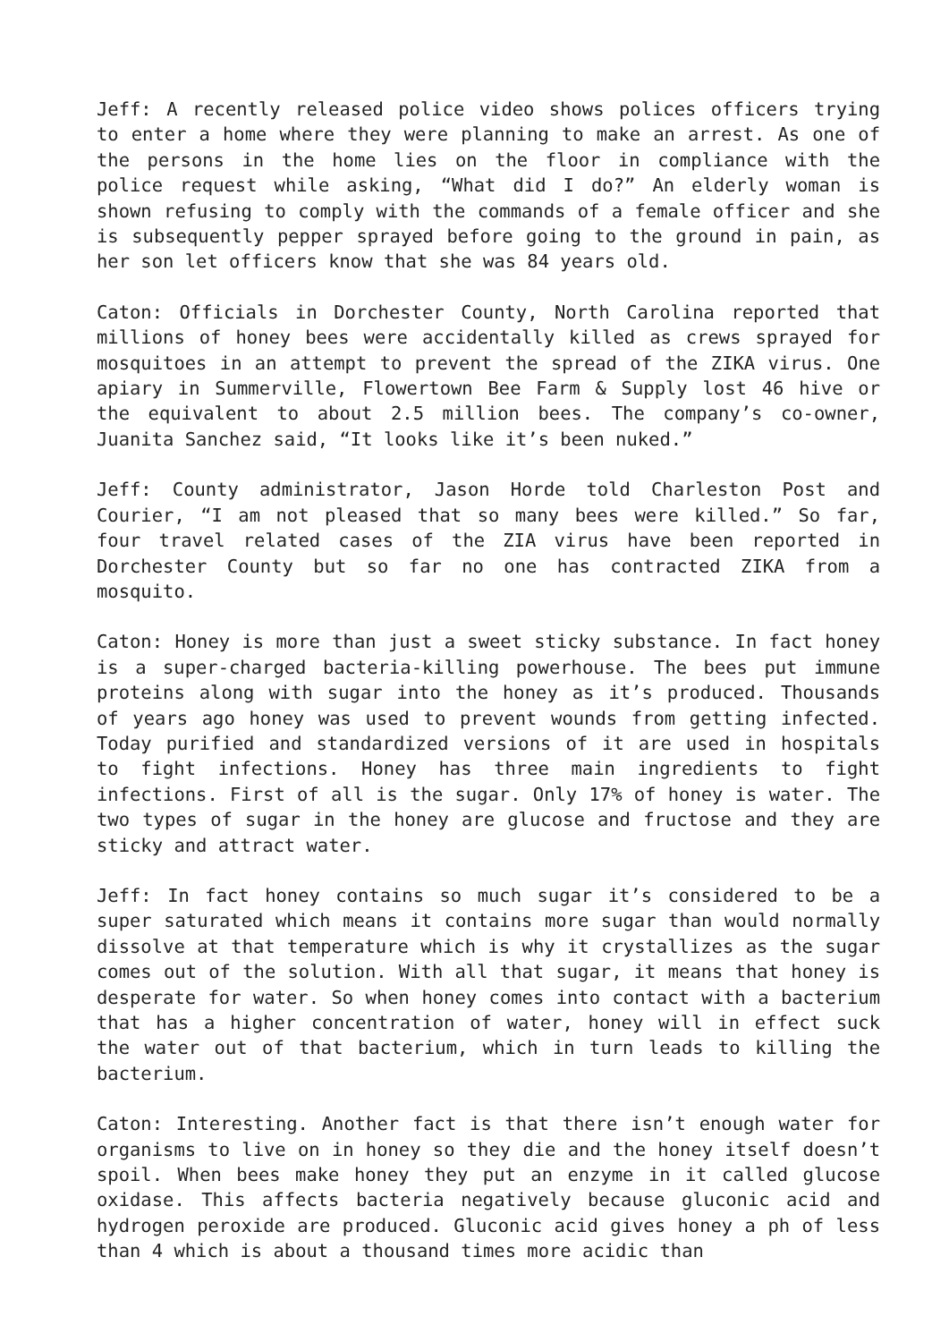Jeff: A recently released police video shows polices officers trying to enter a home where they were planning to make an arrest. As one of the persons in the home lies on the floor in compliance with the police request while asking, “What did I do?” An elderly woman is shown refusing to comply with the commands of a female officer and she is subsequently pepper sprayed before going to the ground in pain, as her son let officers know that she was 84 years old.
Caton: Officials in Dorchester County, North Carolina reported that millions of honey bees were accidentally killed as crews sprayed for mosquitoes in an attempt to prevent the spread of the ZIKA virus. One apiary in Summerville, Flowertown Bee Farm & Supply lost 46 hive or the equivalent to about 2.5 million bees. The company’s co-owner, Juanita Sanchez said, “It looks like it’s been nuked.”
Jeff: County administrator, Jason Horde told Charleston Post and Courier, “I am not pleased that so many bees were killed.” So far, four travel related cases of the ZIA virus have been reported in Dorchester County but so far no one has contracted ZIKA from a mosquito.
Caton: Honey is more than just a sweet sticky substance. In fact honey is a super-charged bacteria-killing powerhouse. The bees put immune proteins along with sugar into the honey as it’s produced. Thousands of years ago honey was used to prevent wounds from getting infected. Today purified and standardized versions of it are used in hospitals to fight infections. Honey has three main ingredients to fight infections. First of all is the sugar. Only 17% of honey is water. The two types of sugar in the honey are glucose and fructose and they are sticky and attract water.
Jeff: In fact honey contains so much sugar it’s considered to be a super saturated which means it contains more sugar than would normally dissolve at that temperature which is why it crystallizes as the sugar comes out of the solution. With all that sugar, it means that honey is desperate for water. So when honey comes into contact with a bacterium that has a higher concentration of water, honey will in effect suck the water out of that bacterium, which in turn leads to killing the bacterium.
Caton: Interesting. Another fact is that there isn’t enough water for organisms to live on in honey so they die and the honey itself doesn’t spoil. When bees make honey they put an enzyme in it called glucose oxidase. This affects bacteria negatively because gluconic acid and hydrogen peroxide are produced. Gluconic acid gives honey a ph of less than 4 which is about a thousand times more acidic than